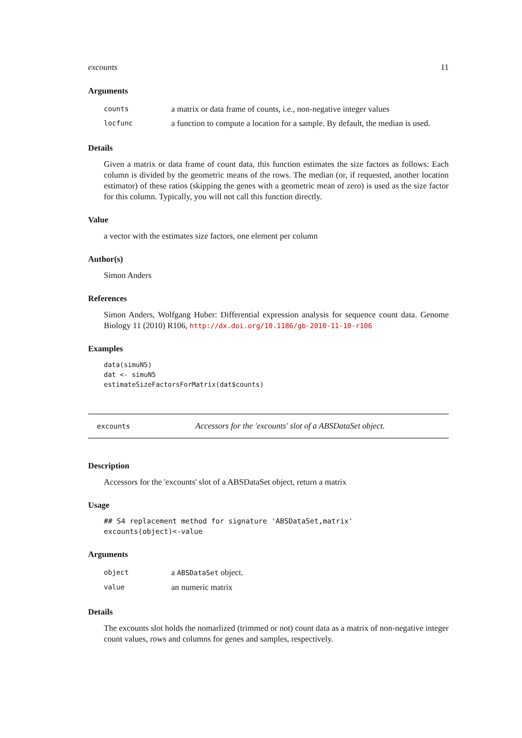excounts 11
Arguments
counts a matrix or data frame of counts, i.e., non-negative integer values
locfunc a function to compute a location for a sample. By default, the median is used.
Details
Given a matrix or data frame of count data, this function estimates the size factors as follows: Each column is divided by the geometric means of the rows. The median (or, if requested, another location estimator) of these ratios (skipping the genes with a geometric mean of zero) is used as the size factor for this column. Typically, you will not call this function directly.
Value
a vector with the estimates size factors, one element per column
Author(s)
Simon Anders
References
Simon Anders, Wolfgang Huber: Differential expression analysis for sequence count data. Genome Biology 11 (2010) R106, http://dx.doi.org/10.1186/gb-2010-11-10-r106
Examples
data(simuN5)
dat <- simuN5
estimateSizeFactorsForMatrix(dat$counts)
excounts Accessors for the 'excounts' slot of a ABSDataSet object.
Description
Accessors for the 'excounts' slot of a ABSDataSet object, return a matrix
Usage
## S4 replacement method for signature 'ABSDataSet,matrix'
excounts(object)<-value
Arguments
object a ABSDataSet object.
value an numeric matrix
Details
The excounts slot holds the nomarlized (trimmed or not) count data as a matrix of non-negative integer count values, rows and columns for genes and samples, respectively.